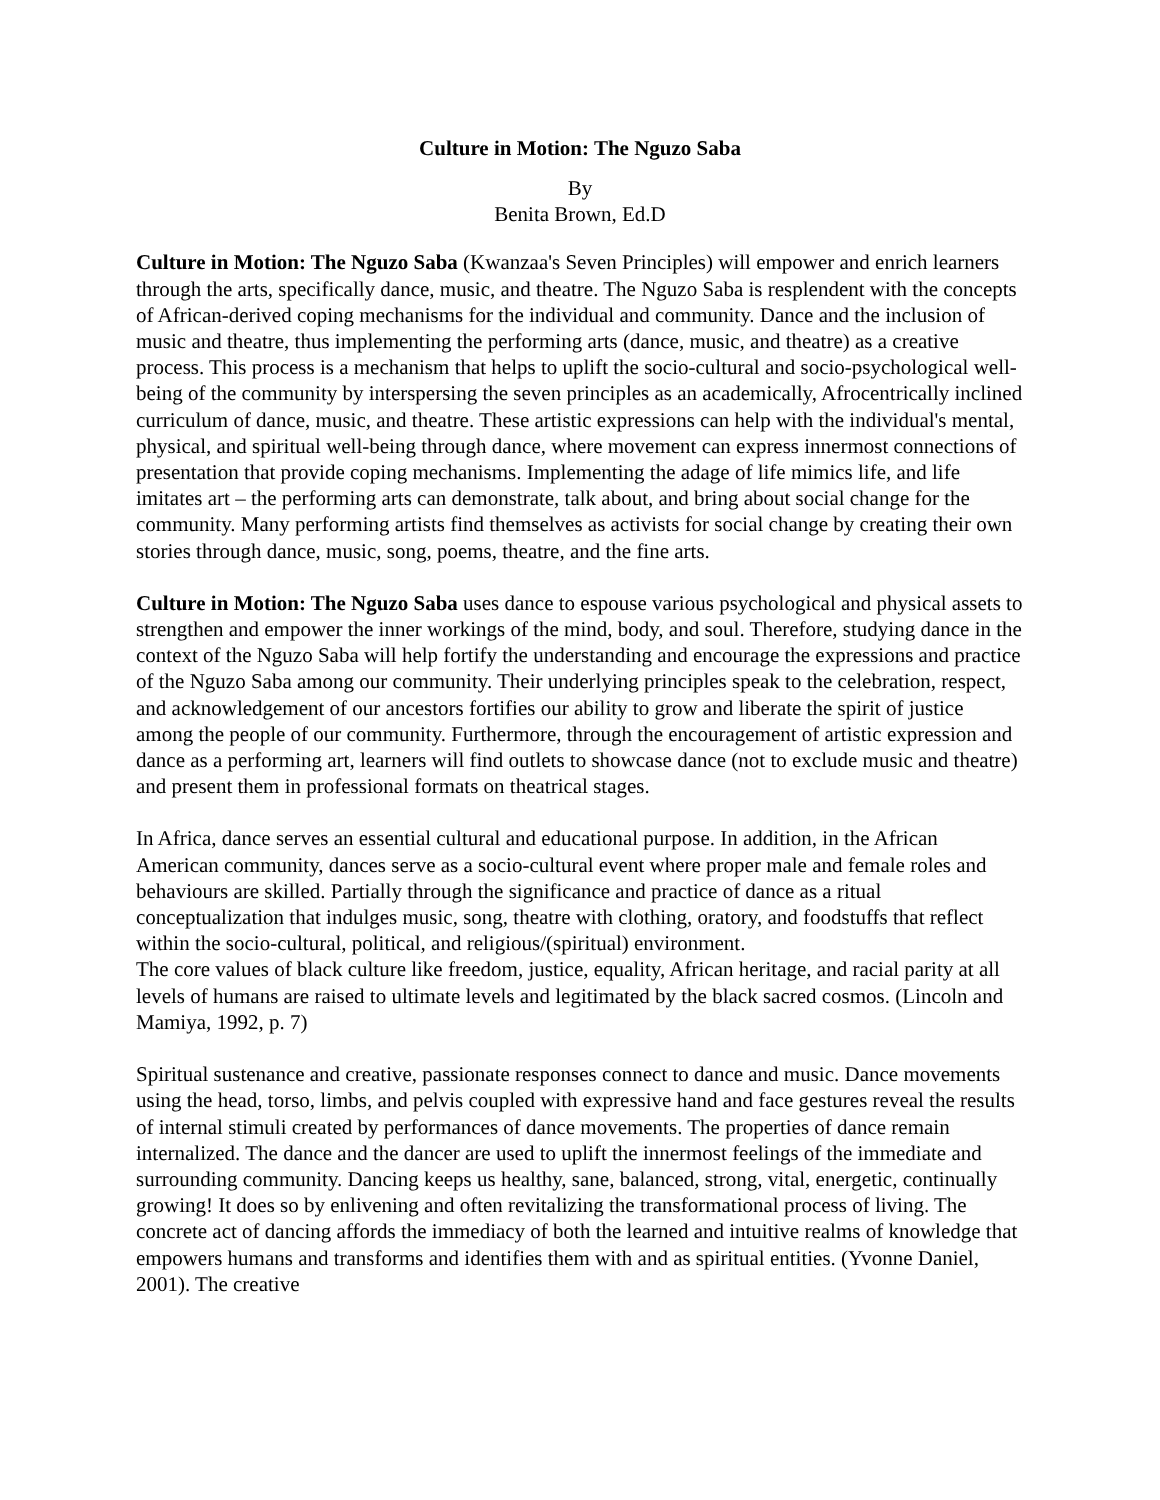Culture in Motion: The Nguzo Saba
By
Benita Brown, Ed.D
Culture in Motion: The Nguzo Saba (Kwanzaa's Seven Principles) will empower and enrich learners through the arts, specifically dance, music, and theatre. The Nguzo Saba is resplendent with the concepts of African-derived coping mechanisms for the individual and community. Dance and the inclusion of music and theatre, thus implementing the performing arts (dance, music, and theatre) as a creative process. This process is a mechanism that helps to uplift the socio-cultural and socio-psychological well-being of the community by interspersing the seven principles as an academically, Afrocentrically inclined curriculum of dance, music, and theatre. These artistic expressions can help with the individual's mental, physical, and spiritual well-being through dance, where movement can express innermost connections of presentation that provide coping mechanisms. Implementing the adage of life mimics life, and life imitates art – the performing arts can demonstrate, talk about, and bring about social change for the community. Many performing artists find themselves as activists for social change by creating their own stories through dance, music, song, poems, theatre, and the fine arts.
Culture in Motion: The Nguzo Saba uses dance to espouse various psychological and physical assets to strengthen and empower the inner workings of the mind, body, and soul. Therefore, studying dance in the context of the Nguzo Saba will help fortify the understanding and encourage the expressions and practice of the Nguzo Saba among our community. Their underlying principles speak to the celebration, respect, and acknowledgement of our ancestors fortifies our ability to grow and liberate the spirit of justice among the people of our community. Furthermore, through the encouragement of artistic expression and dance as a performing art, learners will find outlets to showcase dance (not to exclude music and theatre) and present them in professional formats on theatrical stages.
In Africa, dance serves an essential cultural and educational purpose. In addition, in the African American community, dances serve as a socio-cultural event where proper male and female roles and behaviours are skilled. Partially through the significance and practice of dance as a ritual conceptualization that indulges music, song, theatre with clothing, oratory, and foodstuffs that reflect within the socio-cultural, political, and religious/(spiritual) environment.
The core values of black culture like freedom, justice, equality, African heritage, and racial parity at all levels of humans are raised to ultimate levels and legitimated by the black sacred cosmos. (Lincoln and Mamiya, 1992, p. 7)
Spiritual sustenance and creative, passionate responses connect to dance and music. Dance movements using the head, torso, limbs, and pelvis coupled with expressive hand and face gestures reveal the results of internal stimuli created by performances of dance movements. The properties of dance remain internalized. The dance and the dancer are used to uplift the innermost feelings of the immediate and surrounding community. Dancing keeps us healthy, sane, balanced, strong, vital, energetic, continually growing! It does so by enlivening and often revitalizing the transformational process of living. The concrete act of dancing affords the immediacy of both the learned and intuitive realms of knowledge that empowers humans and transforms and identifies them with and as spiritual entities. (Yvonne Daniel, 2001). The creative